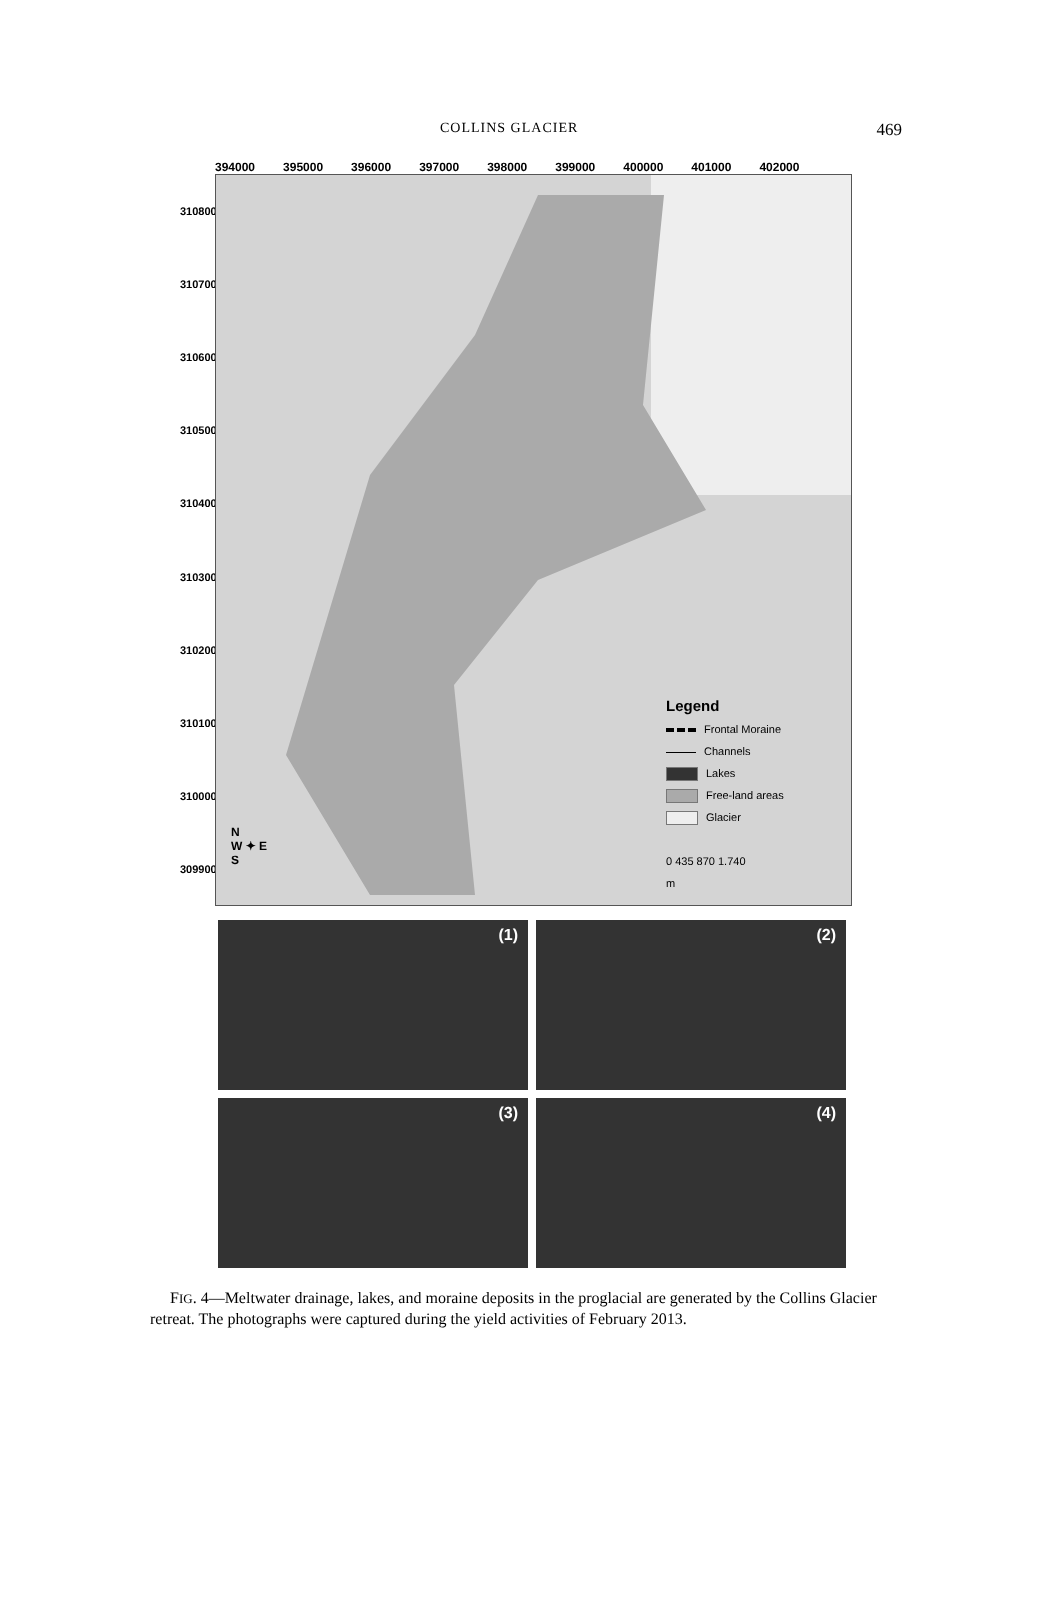COLLINS GLACIER 469
394000 395000 396000 397000 398000 399000 400000 401000 402000
3108000
3107000
3106000
3105000
3104000
3103000
3102000
3101000
3100000
3099000
N
W ✦ E
S
Legend
Frontal Moraine
Channels
Lakes
Free-land areas
Glacier
0 435 870 1.740
m
(1)
(2)
(3)
(4)
FIG. 4—Meltwater drainage, lakes, and moraine deposits in the proglacial are generated by the Collins Glacier retreat. The photographs were captured during the yield activities of February 2013.